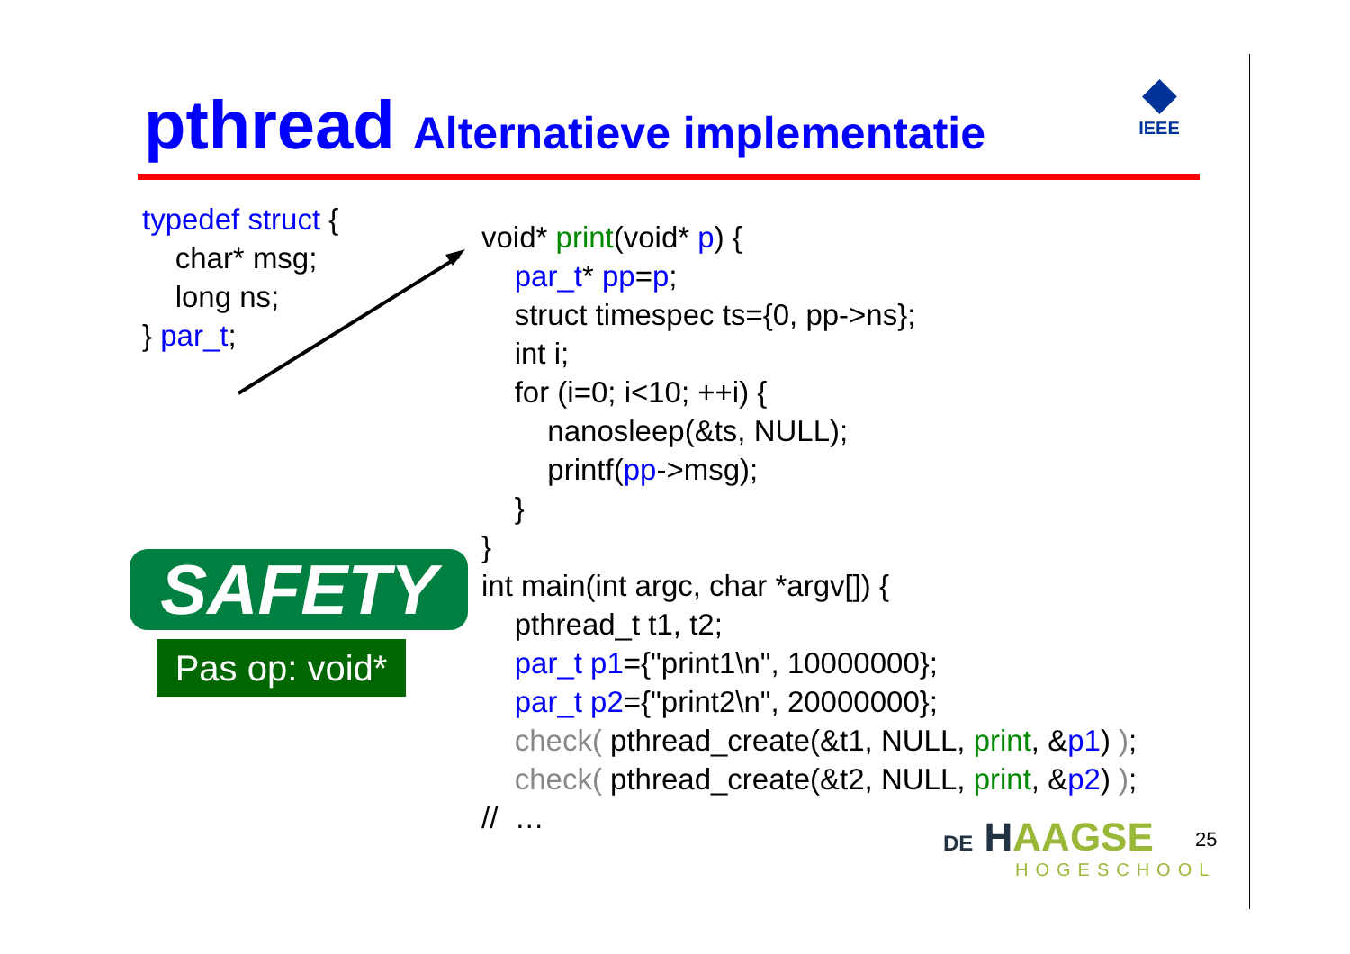pthread Alternatieve implementatie
◆
IEEE
typedef struct {
char* msg;
long ns;
} par_t;
void* print(void* p) { par_t* pp=p; struct timespec ts={0, pp->ns}; int i; for (i=0; i<10; ++i) { nanosleep(&ts, NULL); printf(pp->msg); } } int main(int argc, char *argv[]) { pthread_t t1, t2; par_t p1={"print1\n", 10000000}; par_t p2={"print2\n", 20000000}; check( pthread_create(&t1, NULL, print, &p1) ); check( pthread_create(&t2, NULL, print, &p2) ); // …
SAFETY
Pas op: void*
DE HAAGSE
HOGESCHOOL
25